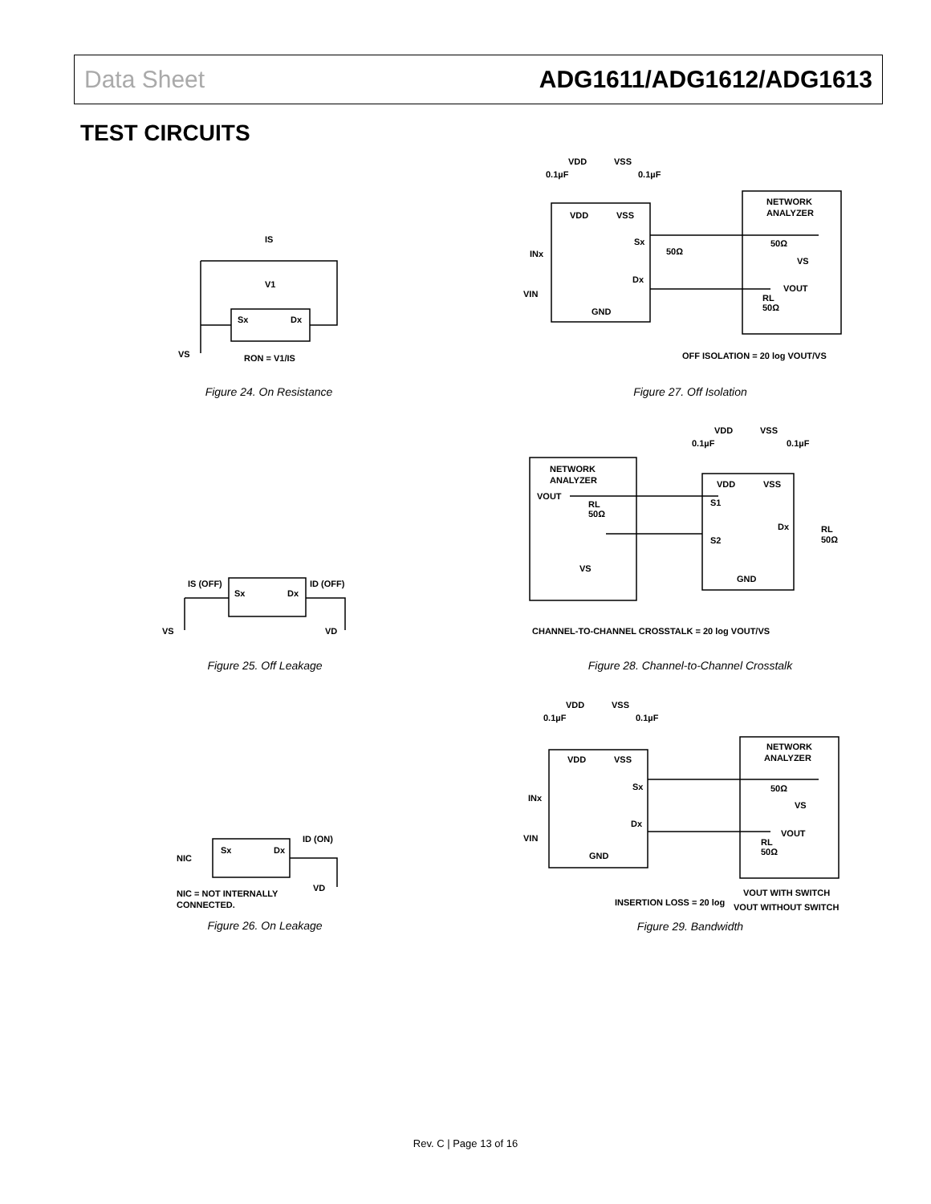Data Sheet ADG1611/ADG1612/ADG1613
TEST CIRCUITS
IS
V1
Sx
Dx
VS
RON = V1/IS
Figure 24. On Resistance
IS (OFF)
ID (OFF)
Sx
Dx
VS
VD
Figure 25. Off Leakage
ID (ON)
NIC
Sx
Dx
VD
NIC = NOT INTERNALLY
CONNECTED.
Figure 26. On Leakage
VDD
VSS
0.1µF
0.1µF
VDD
VSS
NETWORK
ANALYZER
Sx
50Ω
50Ω
INx
VS
Dx
VOUT
VIN
RL
50Ω
GND
OFF ISOLATION = 20 log VOUT/VS
Figure 27. Off Isolation
VDD
VSS
0.1µF
0.1µF
NETWORK
ANALYZER
VDD
VSS
VOUT
S1
RL
50Ω
Dx
RL
50Ω
S2
VS
GND
CHANNEL-TO-CHANNEL CROSSTALK = 20 log VOUT/VS
Figure 28. Channel-to-Channel Crosstalk
VDD
VSS
0.1µF
0.1µF
VDD
VSS
NETWORK
ANALYZER
Sx
50Ω
INx
VS
Dx
VOUT
VIN
RL
50Ω
GND
VOUT WITH SWITCH
INSERTION LOSS = 20 log
VOUT WITHOUT SWITCH
Figure 29. Bandwidth
Rev. C | Page 13 of 16